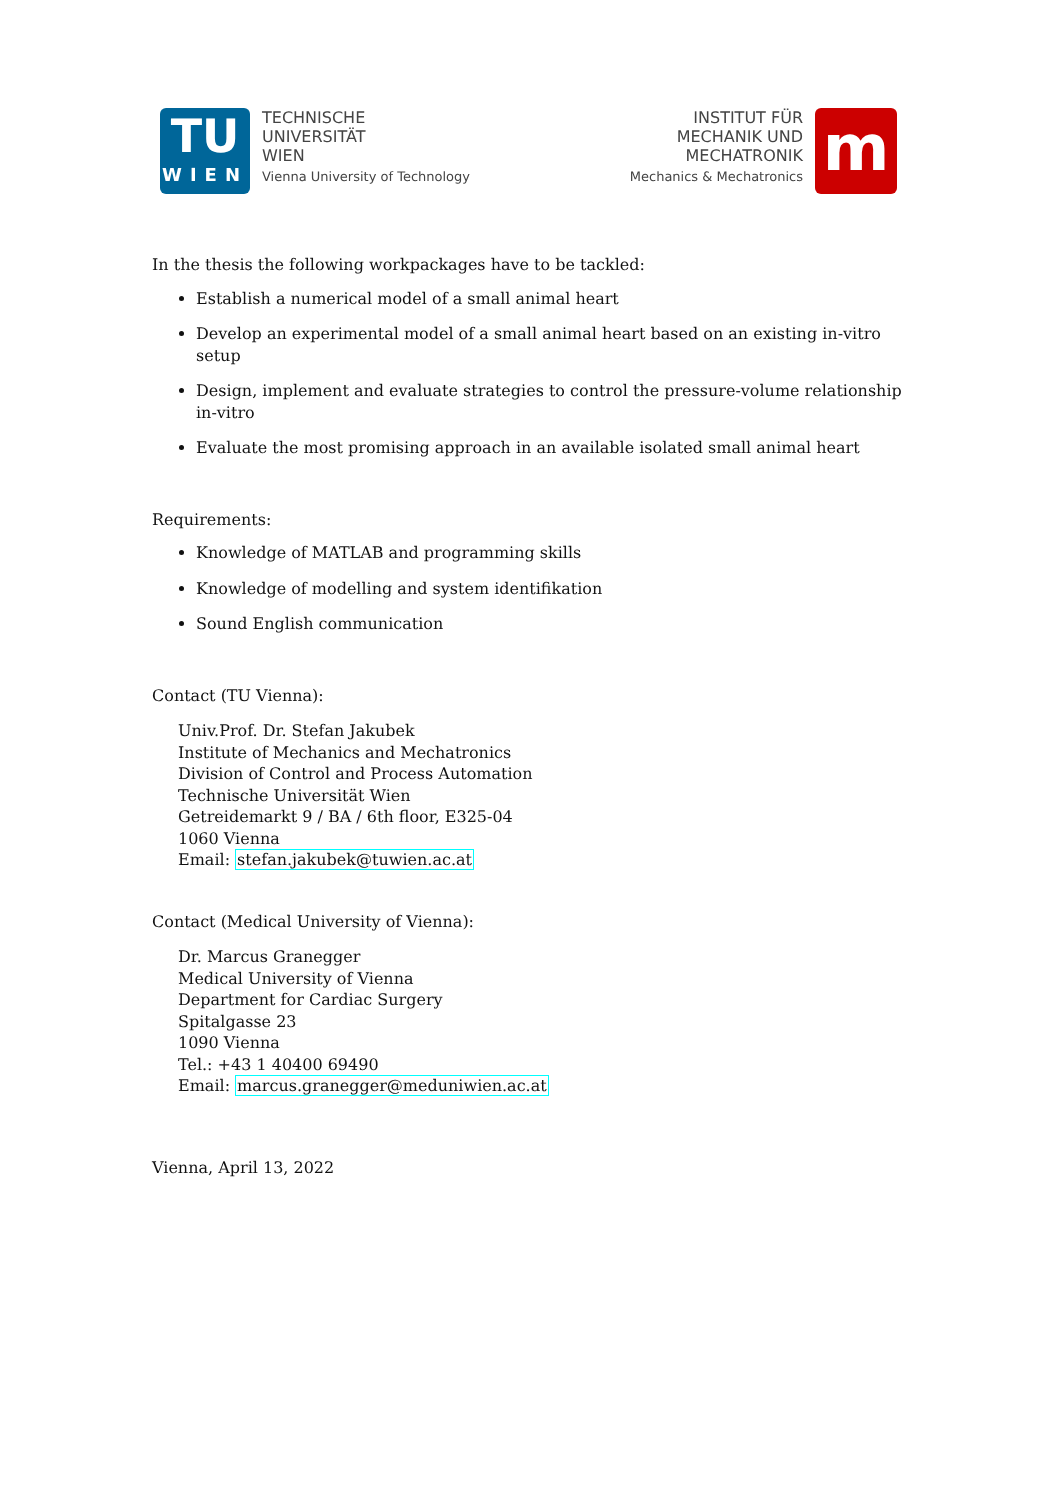TU
WIEN
TECHNISCHE
UNIVERSITÄT
WIEN
Vienna University of Technology
INSTITUT FÜR
MECHANIK UND
MECHATRONIK
Mechanics & Mechatronics
m
In the thesis the following workpackages have to be tackled:
Establish a numerical model of a small animal heart
Develop an experimental model of a small animal heart based on an existing in-vitro setup
Design, implement and evaluate strategies to control the pressure-volume relationship in-vitro
Evaluate the most promising approach in an available isolated small animal heart
Requirements:
Knowledge of MATLAB and programming skills
Knowledge of modelling and system identifikation
Sound English communication
Contact (TU Vienna):
Univ.Prof. Dr. Stefan Jakubek
Institute of Mechanics and Mechatronics
Division of Control and Process Automation
Technische Universität Wien
Getreidemarkt 9 / BA / 6th floor, E325-04
1060 Vienna
Email: stefan.jakubek@tuwien.ac.at
Contact (Medical University of Vienna):
Dr. Marcus Granegger
Medical University of Vienna
Department for Cardiac Surgery
Spitalgasse 23
1090 Vienna
Tel.: +43 1 40400 69490
Email: marcus.granegger@meduniwien.ac.at
Vienna, April 13, 2022